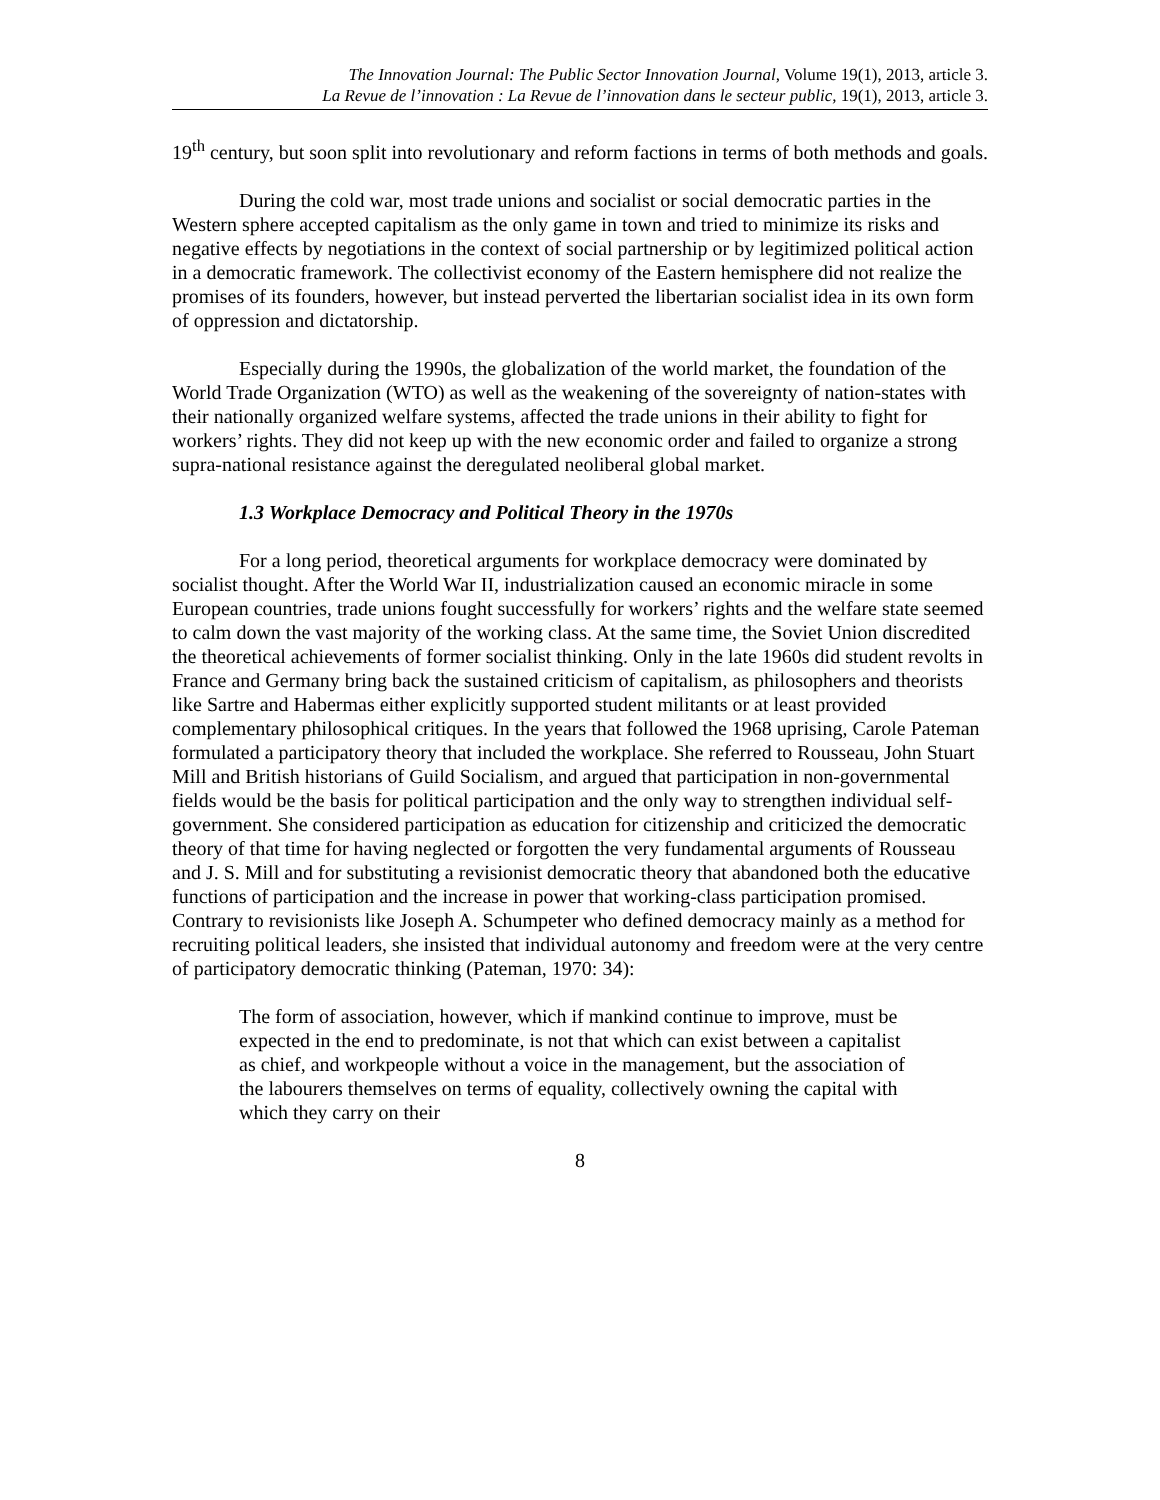The Innovation Journal: The Public Sector Innovation Journal, Volume 19(1), 2013, article 3.
La Revue de l’innovation : La Revue de l’innovation dans le secteur public, 19(1), 2013, article 3.
19<sup>th</sup> century, but soon split into revolutionary and reform factions in terms of both methods and goals.
During the cold war, most trade unions and socialist or social democratic parties in the Western sphere accepted capitalism as the only game in town and tried to minimize its risks and negative effects by negotiations in the context of social partnership or by legitimized political action in a democratic framework. The collectivist economy of the Eastern hemisphere did not realize the promises of its founders, however, but instead perverted the libertarian socialist idea in its own form of oppression and dictatorship.
Especially during the 1990s, the globalization of the world market, the foundation of the World Trade Organization (WTO) as well as the weakening of the sovereignty of nation-states with their nationally organized welfare systems, affected the trade unions in their ability to fight for workers’ rights. They did not keep up with the new economic order and failed to organize a strong supra-national resistance against the deregulated neoliberal global market.
1.3 Workplace Democracy and Political Theory in the 1970s
For a long period, theoretical arguments for workplace democracy were dominated by socialist thought. After the World War II, industrialization caused an economic miracle in some European countries, trade unions fought successfully for workers’ rights and the welfare state seemed to calm down the vast majority of the working class. At the same time, the Soviet Union discredited the theoretical achievements of former socialist thinking. Only in the late 1960s did student revolts in France and Germany bring back the sustained criticism of capitalism, as philosophers and theorists like Sartre and Habermas either explicitly supported student militants or at least provided complementary philosophical critiques. In the years that followed the 1968 uprising, Carole Pateman formulated a participatory theory that included the workplace. She referred to Rousseau, John Stuart Mill and British historians of Guild Socialism, and argued that participation in non-governmental fields would be the basis for political participation and the only way to strengthen individual self-government. She considered participation as education for citizenship and criticized the democratic theory of that time for having neglected or forgotten the very fundamental arguments of Rousseau and J. S. Mill and for substituting a revisionist democratic theory that abandoned both the educative functions of participation and the increase in power that working-class participation promised. Contrary to revisionists like Joseph A. Schumpeter who defined democracy mainly as a method for recruiting political leaders, she insisted that individual autonomy and freedom were at the very centre of participatory democratic thinking (Pateman, 1970: 34):
The form of association, however, which if mankind continue to improve, must be expected in the end to predominate, is not that which can exist between a capitalist as chief, and workpeople without a voice in the management, but the association of the labourers themselves on terms of equality, collectively owning the capital with which they carry on their
8